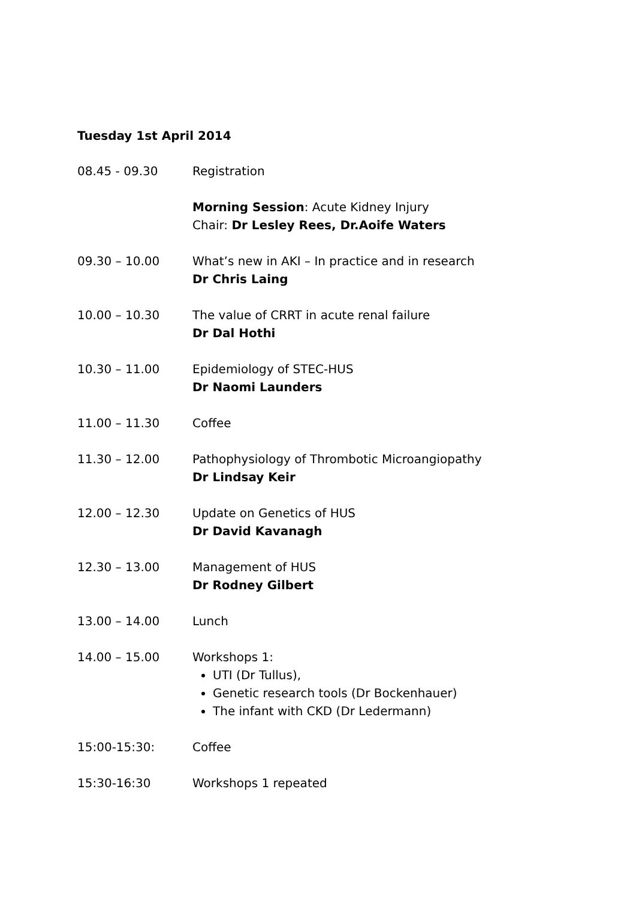Tuesday 1st April 2014
08.45 - 09.30 Registration
Morning Session: Acute Kidney Injury
Chair: Dr Lesley Rees, Dr.Aoife Waters
09.30 – 10.00 What’s new in AKI – In practice and in research
Dr Chris Laing
10.00 – 10.30 The value of CRRT in acute renal failure
Dr Dal Hothi
10.30 – 11.00 Epidemiology of STEC-HUS
Dr Naomi Launders
11.00 – 11.30 Coffee
11.30 – 12.00 Pathophysiology of Thrombotic Microangiopathy
Dr Lindsay Keir
12.00 – 12.30 Update on Genetics of HUS
Dr David Kavanagh
12.30 – 13.00 Management of HUS
Dr Rodney Gilbert
13.00 – 14.00 Lunch
14.00 – 15.00 Workshops 1:
UTI (Dr Tullus),
Genetic research tools (Dr Bockenhauer)
The infant with CKD (Dr Ledermann)
15:00-15:30: Coffee
15:30-16:30 Workshops 1 repeated